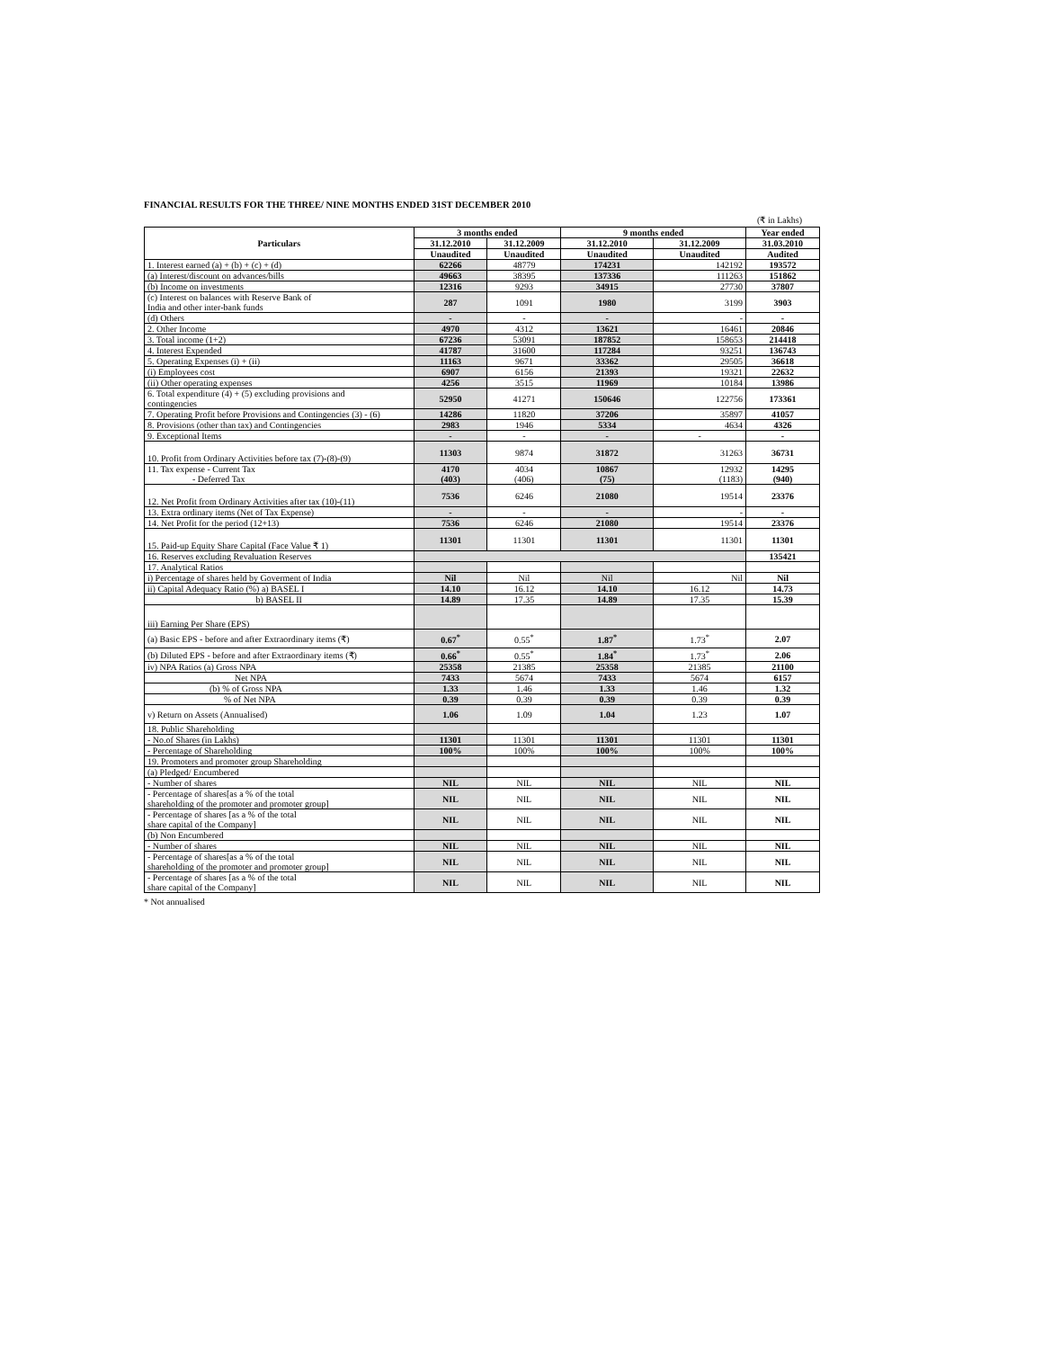FINANCIAL RESULTS FOR THE THREE/ NINE MONTHS ENDED 31ST DECEMBER 2010
(₹ in Lakhs)
| Particulars | 3 months ended | | 9 months ended | | Year ended |
| --- | --- | --- | --- | --- | --- |
| | 31.12.2010 | 31.12.2009 | 31.12.2010 | 31.12.2009 | 31.03.2010 |
| | Unaudited | Unaudited | Unaudited | Unaudited | Audited |
| 1. Interest earned (a) + (b) + (c) + (d) | 62266 | 48779 | 174231 | 142192 | 193572 |
| (a) Interest/discount on advances/bills | 49663 | 38395 | 137336 | 111263 | 151862 |
| (b) Income on investments | 12316 | 9293 | 34915 | 27730 | 37807 |
| (c) Interest on balances with Reserve Bank of India and other inter-bank funds | 287 | 1091 | 1980 | 3199 | 3903 |
| (d) Others | - | - | - | - | - |
| 2. Other Income | 4970 | 4312 | 13621 | 16461 | 20846 |
| 3. Total income (1+2) | 67236 | 53091 | 187852 | 158653 | 214418 |
| 4. Interest Expended | 41787 | 31600 | 117284 | 93251 | 136743 |
| 5. Operating Expenses (i) + (ii) | 11163 | 9671 | 33362 | 29505 | 36618 |
| (i) Employees cost | 6907 | 6156 | 21393 | 19321 | 22632 |
| (ii) Other operating expenses | 4256 | 3515 | 11969 | 10184 | 13986 |
| 6. Total expenditure (4) + (5) excluding provisions and contingencies | 52950 | 41271 | 150646 | 122756 | 173361 |
| 7. Operating Profit before Provisions and Contingencies (3) - (6) | 14286 | 11820 | 37206 | 35897 | 41057 |
| 8. Provisions (other than tax) and Contingencies | 2983 | 1946 | 5334 | 4634 | 4326 |
| 9. Exceptional Items | - | - | - | - | - |
| 10. Profit from Ordinary Activities before tax (7)-(8)-(9) | 11303 | 9874 | 31872 | 31263 | 36731 |
| 11. Tax expense - Current Tax - Deferred Tax | 4170 (403) | 4034 (406) | 10867 (75) | 12932 (1183) | 14295 (940) |
| 12. Net Profit from Ordinary Activities after tax (10)-(11) | 7536 | 6246 | 21080 | 19514 | 23376 |
| 13. Extra ordinary items (Net of Tax Expense) | - | - | - | - | - |
| 14. Net Profit for the period (12+13) | 7536 | 6246 | 21080 | 19514 | 23376 |
| 15. Paid-up Equity Share Capital (Face Value ₹ 1) | 11301 | 11301 | 11301 | 11301 | 11301 |
| 16. Reserves excluding Revaluation Reserves | | | | | 135421 |
| 17. Analytical Ratios | | | | | |
| i) Percentage of shares held by Goverment of India | Nil | Nil | Nil | Nil | Nil |
| ii) Capital Adequacy Ratio (%) a) BASEL I | 14.10 | 16.12 | 14.10 | 16.12 | 14.73 |
| b) BASEL II | 14.89 | 17.35 | 14.89 | 17.35 | 15.39 |
| iii) Earning Per Share (EPS) | | | | | |
| (a) Basic EPS - before and after Extraordinary items (₹) | 0.67<sup>*</sup> | 0.55<sup>*</sup> | 1.87<sup>*</sup> | 1.73<sup>*</sup> | 2.07 |
| (b) Diluted EPS - before and after Extraordinary items (₹) | 0.66<sup>*</sup> | 0.55<sup>*</sup> | 1.84<sup>*</sup> | 1.73<sup>*</sup> | 2.06 |
| iv) NPA Ratios (a) Gross NPA | 25358 | 21385 | 25358 | 21385 | 21100 |
| Net NPA | 7433 | 5674 | 7433 | 5674 | 6157 |
| (b) % of Gross NPA | 1.33 | 1.46 | 1.33 | 1.46 | 1.32 |
| % of Net NPA | 0.39 | 0.39 | 0.39 | 0.39 | 0.39 |
| v) Return on Assets (Annualised) | 1.06 | 1.09 | 1.04 | 1.23 | 1.07 |
| 18. Public Shareholding | | | | | |
| - No.of Shares (in Lakhs) | 11301 | 11301 | 11301 | 11301 | 11301 |
| - Percentage of Shareholding | 100% | 100% | 100% | 100% | 100% |
| 19. Promoters and promoter group Shareholding | | | | | |
| (a) Pledged/ Encumbered | | | | | |
| - Number of shares | NIL | NIL | NIL | NIL | NIL |
| - Percentage of shares[as a % of the total shareholding of the promoter and promoter group] | NIL | NIL | NIL | NIL | NIL |
| - Percentage of shares [as a % of the total share capital of the Company] | NIL | NIL | NIL | NIL | NIL |
| (b) Non Encumbered | | | | | |
| - Number of shares | NIL | NIL | NIL | NIL | NIL |
| - Percentage of shares[as a % of the total shareholding of the promoter and promoter group] | NIL | NIL | NIL | NIL | NIL |
| - Percentage of shares [as a % of the total share capital of the Company] | NIL | NIL | NIL | NIL | NIL |
* Not annualised